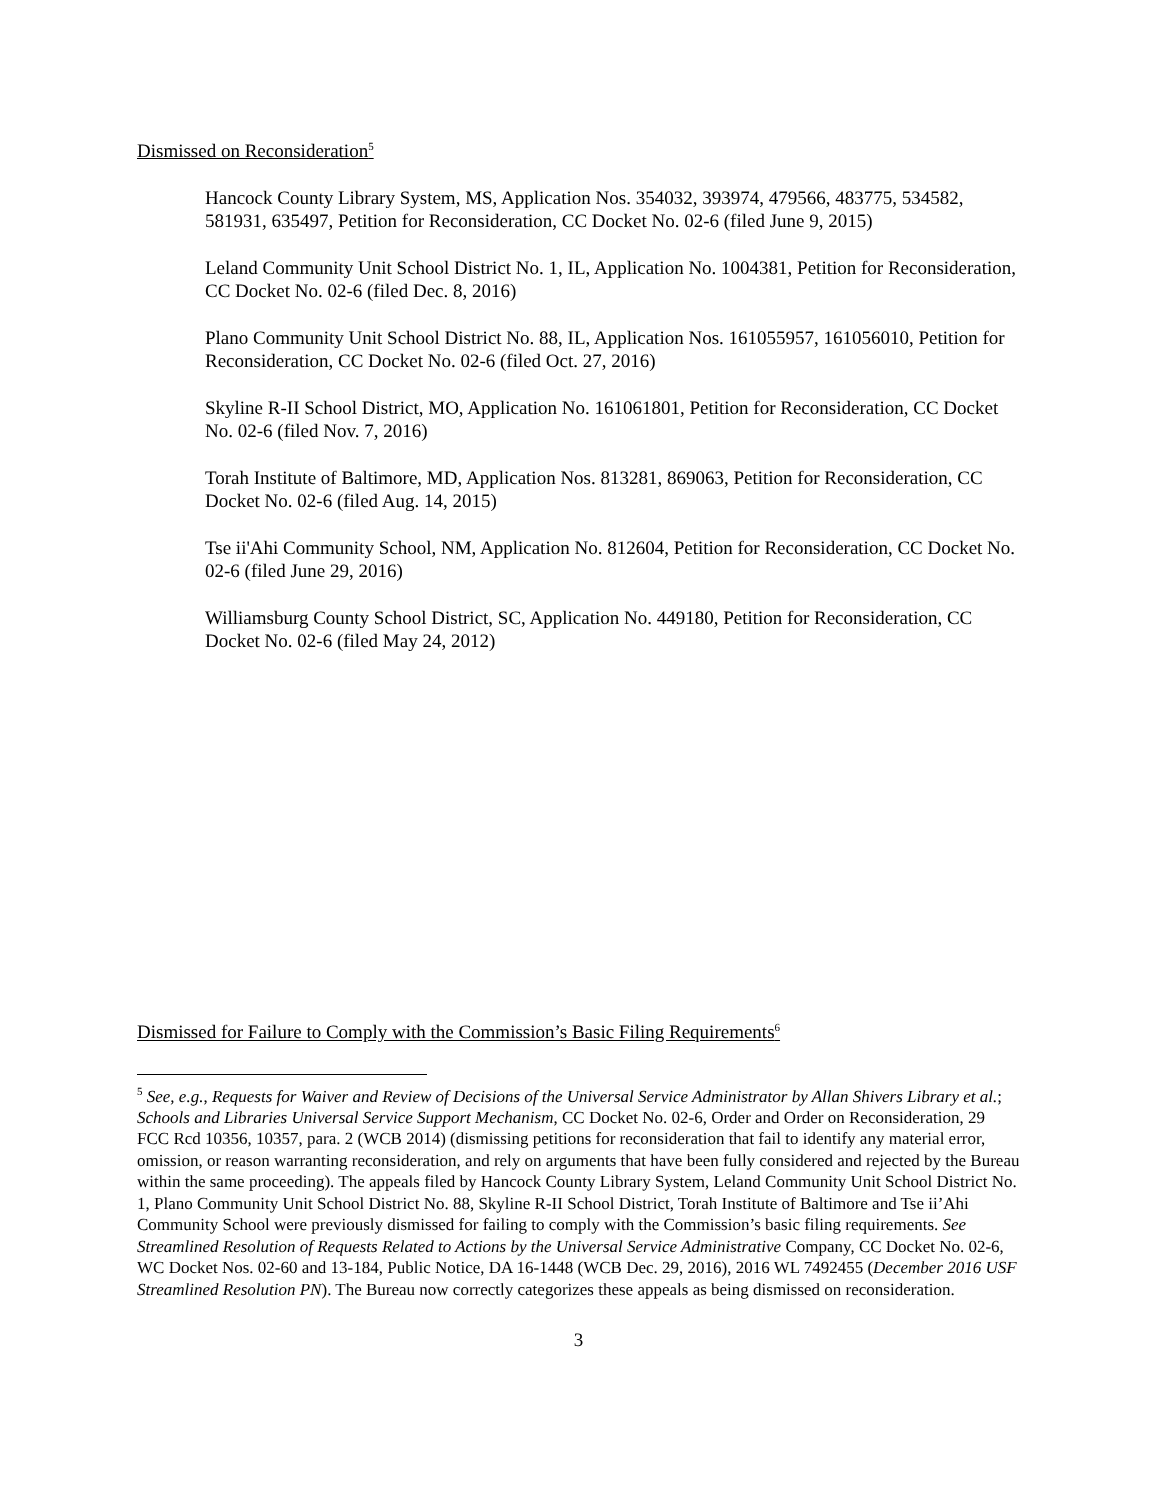Dismissed on Reconsideration<sup>5</sup>
Hancock County Library System, MS, Application Nos. 354032, 393974, 479566, 483775, 534582, 581931, 635497, Petition for Reconsideration, CC Docket No. 02-6 (filed June 9, 2015)
Leland Community Unit School District No. 1, IL, Application No. 1004381, Petition for Reconsideration, CC Docket No. 02-6 (filed Dec. 8, 2016)
Plano Community Unit School District No. 88, IL, Application Nos. 161055957, 161056010, Petition for Reconsideration, CC Docket No. 02-6 (filed Oct. 27, 2016)
Skyline R-II School District, MO, Application No. 161061801, Petition for Reconsideration, CC Docket No. 02-6 (filed Nov. 7, 2016)
Torah Institute of Baltimore, MD, Application Nos. 813281, 869063, Petition for Reconsideration, CC Docket No. 02-6 (filed Aug. 14, 2015)
Tse ii'Ahi Community School, NM, Application No. 812604, Petition for Reconsideration, CC Docket No. 02-6 (filed June 29, 2016)
Williamsburg County School District, SC, Application No. 449180, Petition for Reconsideration, CC Docket No. 02-6 (filed May 24, 2012)
Dismissed for Failure to Comply with the Commission’s Basic Filing Requirements<sup>6</sup>
<sup>5</sup> See, e.g., Requests for Waiver and Review of Decisions of the Universal Service Administrator by Allan Shivers Library et al.; Schools and Libraries Universal Service Support Mechanism, CC Docket No. 02-6, Order and Order on Reconsideration, 29 FCC Rcd 10356, 10357, para. 2 (WCB 2014) (dismissing petitions for reconsideration that fail to identify any material error, omission, or reason warranting reconsideration, and rely on arguments that have been fully considered and rejected by the Bureau within the same proceeding). The appeals filed by Hancock County Library System, Leland Community Unit School District No. 1, Plano Community Unit School District No. 88, Skyline R-II School District, Torah Institute of Baltimore and Tse ii’Ahi Community School were previously dismissed for failing to comply with the Commission’s basic filing requirements. See Streamlined Resolution of Requests Related to Actions by the Universal Service Administrative Company, CC Docket No. 02-6, WC Docket Nos. 02-60 and 13-184, Public Notice, DA 16-1448 (WCB Dec. 29, 2016), 2016 WL 7492455 (December 2016 USF Streamlined Resolution PN). The Bureau now correctly categorizes these appeals as being dismissed on reconsideration.
3